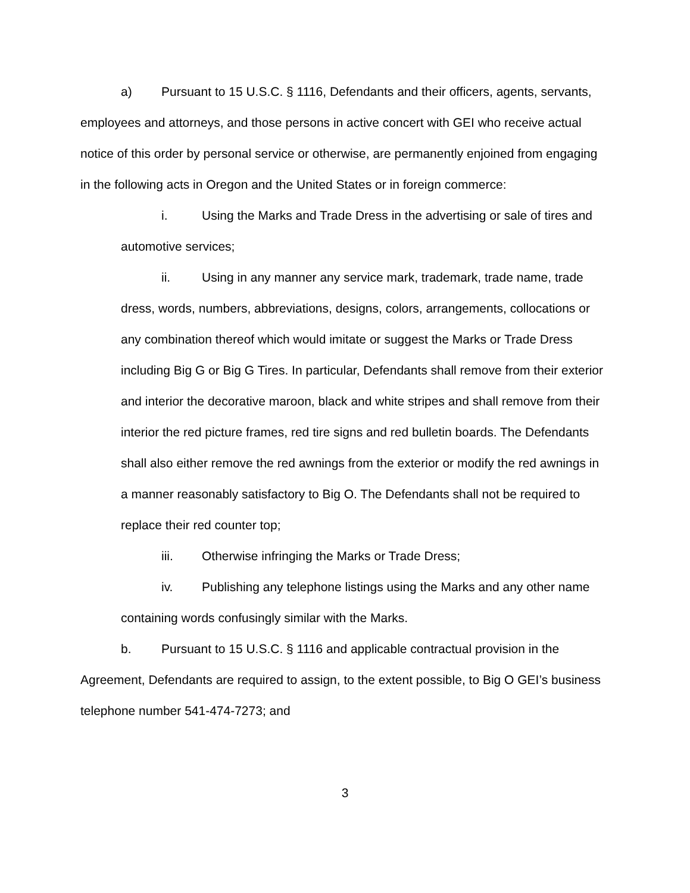a) Pursuant to 15 U.S.C. § 1116, Defendants and their officers, agents, servants, employees and attorneys, and those persons in active concert with GEI who receive actual notice of this order by personal service or otherwise, are permanently enjoined from engaging in the following acts in Oregon and the United States or in foreign commerce:
i. Using the Marks and Trade Dress in the advertising or sale of tires and automotive services;
ii. Using in any manner any service mark, trademark, trade name, trade dress, words, numbers, abbreviations, designs, colors, arrangements, collocations or any combination thereof which would imitate or suggest the Marks or Trade Dress including Big G or Big G Tires. In particular, Defendants shall remove from their exterior and interior the decorative maroon, black and white stripes and shall remove from their interior the red picture frames, red tire signs and red bulletin boards. The Defendants shall also either remove the red awnings from the exterior or modify the red awnings in a manner reasonably satisfactory to Big O. The Defendants shall not be required to replace their red counter top;
iii. Otherwise infringing the Marks or Trade Dress;
iv. Publishing any telephone listings using the Marks and any other name containing words confusingly similar with the Marks.
b. Pursuant to 15 U.S.C. § 1116 and applicable contractual provision in the Agreement, Defendants are required to assign, to the extent possible, to Big O GEI’s business telephone number 541-474-7273; and
3